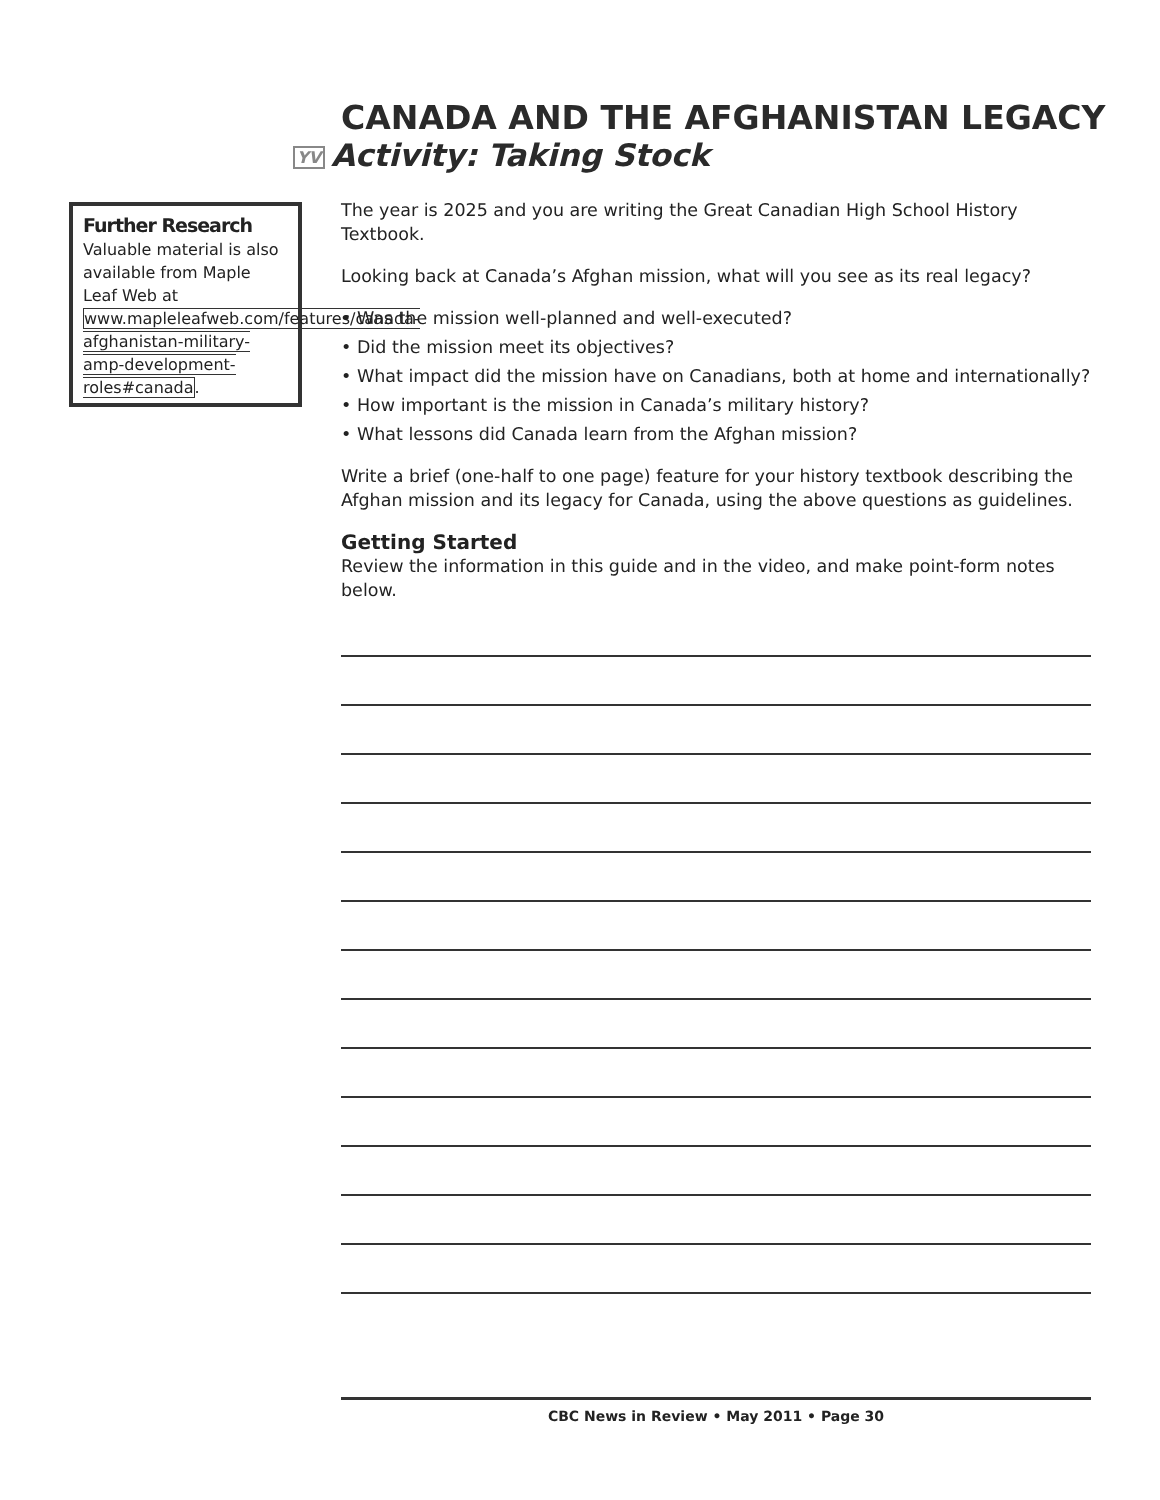CANADA AND THE AFGHANISTAN LEGACY
YV Activity: Taking Stock
Further Research
Valuable material is also available from Maple Leaf Web at www.mapleleafweb.com/features/canada-afghanistan-military-amp-development-roles#canada.
The year is 2025 and you are writing the Great Canadian High School History Textbook.
Looking back at Canada’s Afghan mission, what will you see as its real legacy?
• Was the mission well-planned and well-executed?
• Did the mission meet its objectives?
• What impact did the mission have on Canadians, both at home and internationally?
• How important is the mission in Canada’s military history?
• What lessons did Canada learn from the Afghan mission?
Write a brief (one-half to one page) feature for your history textbook describing the Afghan mission and its legacy for Canada, using the above questions as guidelines.
Getting Started
Review the information in this guide and in the video, and make point-form notes below.
CBC News in Review • May 2011 • Page 30